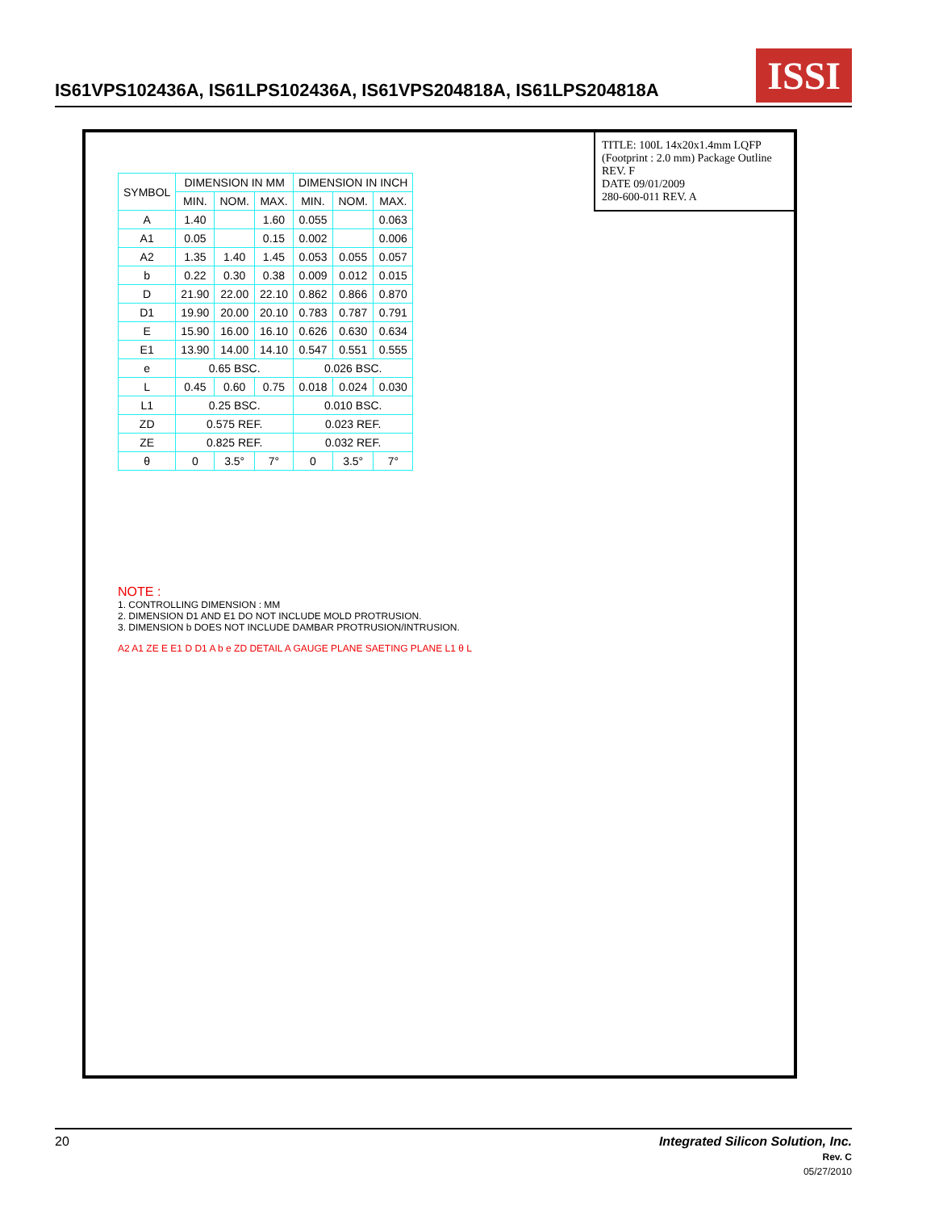IS61VPS102436A, IS61LPS102436A, IS61VPS204818A, IS61LPS204818A
ISSI
| SYMBOL | DIMENSION IN MM | | | DIMENSION IN INCH | | |
| --- | --- | --- | --- | --- | --- | --- |
| | MIN. | NOM. | MAX. | MIN. | NOM. | MAX. |
| A | 1.40 | | 1.60 | 0.055 | | 0.063 |
| A1 | 0.05 | | 0.15 | 0.002 | | 0.006 |
| A2 | 1.35 | 1.40 | 1.45 | 0.053 | 0.055 | 0.057 |
| b | 0.22 | 0.30 | 0.38 | 0.009 | 0.012 | 0.015 |
| D | 21.90 | 22.00 | 22.10 | 0.862 | 0.866 | 0.870 |
| D1 | 19.90 | 20.00 | 20.10 | 0.783 | 0.787 | 0.791 |
| E | 15.90 | 16.00 | 16.10 | 0.626 | 0.630 | 0.634 |
| E1 | 13.90 | 14.00 | 14.10 | 0.547 | 0.551 | 0.555 |
| e | 0.65 BSC. | | | 0.026 BSC. | | |
| L | 0.45 | 0.60 | 0.75 | 0.018 | 0.024 | 0.030 |
| L1 | 0.25 BSC. | | | 0.010 BSC. | | |
| ZD | 0.575 REF. | | | 0.023 REF. | | |
| ZE | 0.825 REF. | | | 0.032 REF. | | |
| θ | 0 | 3.5° | 7° | 0 | 3.5° | 7° |
NOTE :
1. CONTROLLING DIMENSION : MM
2. DIMENSION D1 AND E1 DO NOT INCLUDE MOLD PROTRUSION.
3. DIMENSION b DOES NOT INCLUDE DAMBAR PROTRUSION/INTRUSION.
A2 A1 ZE E E1 D D1 A b e ZD DETAIL A GAUGE PLANE SAETING PLANE L1 θ L
TITLE: 100L 14x20x1.4mm LQFP (Footprint : 2.0 mm) Package Outline
REV. F
DATE 09/01/2009
280-600-011 REV. A
20 Integrated Silicon Solution, Inc.
Rev. C
05/27/2010